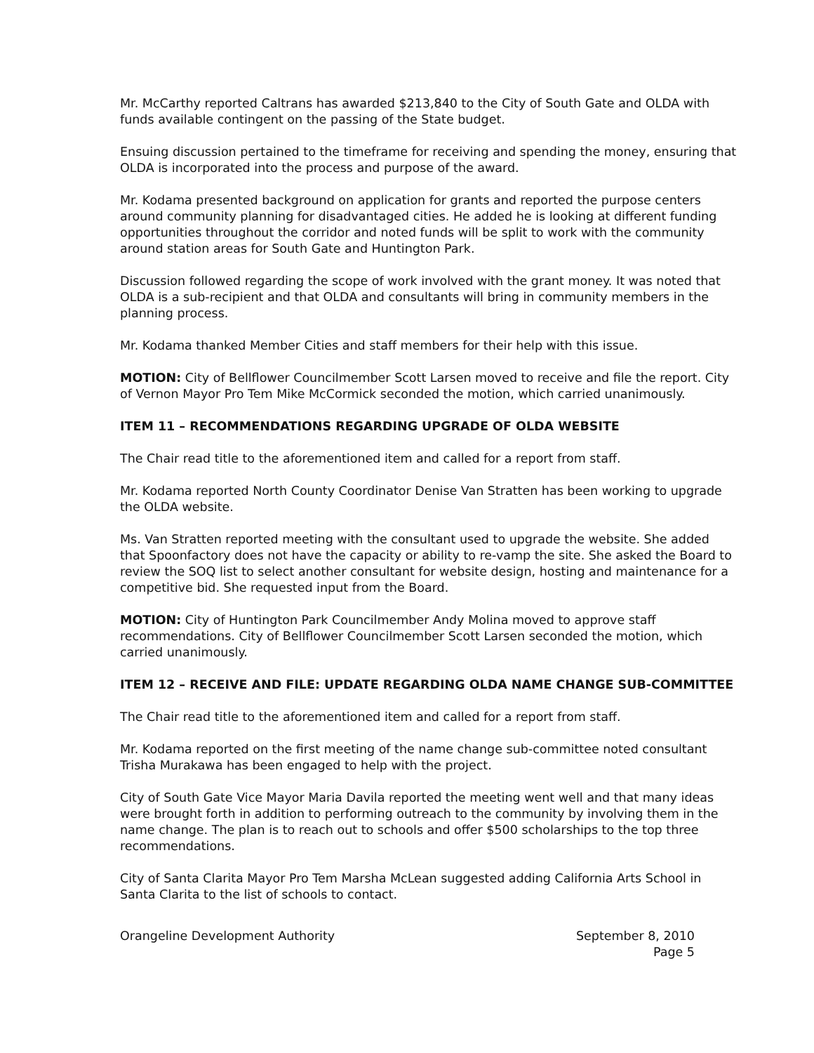Mr. McCarthy reported Caltrans has awarded $213,840 to the City of South Gate and OLDA with funds available contingent on the passing of the State budget.
Ensuing discussion pertained to the timeframe for receiving and spending the money, ensuring that OLDA is incorporated into the process and purpose of the award.
Mr. Kodama presented background on application for grants and reported the purpose centers around community planning for disadvantaged cities. He added he is looking at different funding opportunities throughout the corridor and noted funds will be split to work with the community around station areas for South Gate and Huntington Park.
Discussion followed regarding the scope of work involved with the grant money. It was noted that OLDA is a sub-recipient and that OLDA and consultants will bring in community members in the planning process.
Mr. Kodama thanked Member Cities and staff members for their help with this issue.
MOTION: City of Bellflower Councilmember Scott Larsen moved to receive and file the report. City of Vernon Mayor Pro Tem Mike McCormick seconded the motion, which carried unanimously.
ITEM 11 – RECOMMENDATIONS REGARDING UPGRADE OF OLDA WEBSITE
The Chair read title to the aforementioned item and called for a report from staff.
Mr. Kodama reported North County Coordinator Denise Van Stratten has been working to upgrade the OLDA website.
Ms. Van Stratten reported meeting with the consultant used to upgrade the website. She added that Spoonfactory does not have the capacity or ability to re-vamp the site. She asked the Board to review the SOQ list to select another consultant for website design, hosting and maintenance for a competitive bid. She requested input from the Board.
MOTION: City of Huntington Park Councilmember Andy Molina moved to approve staff recommendations. City of Bellflower Councilmember Scott Larsen seconded the motion, which carried unanimously.
ITEM 12 – RECEIVE AND FILE: UPDATE REGARDING OLDA NAME CHANGE SUB-COMMITTEE
The Chair read title to the aforementioned item and called for a report from staff.
Mr. Kodama reported on the first meeting of the name change sub-committee noted consultant Trisha Murakawa has been engaged to help with the project.
City of South Gate Vice Mayor Maria Davila reported the meeting went well and that many ideas were brought forth in addition to performing outreach to the community by involving them in the name change. The plan is to reach out to schools and offer $500 scholarships to the top three recommendations.
City of Santa Clarita Mayor Pro Tem Marsha McLean suggested adding California Arts School in Santa Clarita to the list of schools to contact.
Orangeline Development Authority
September 8, 2010
Page 5